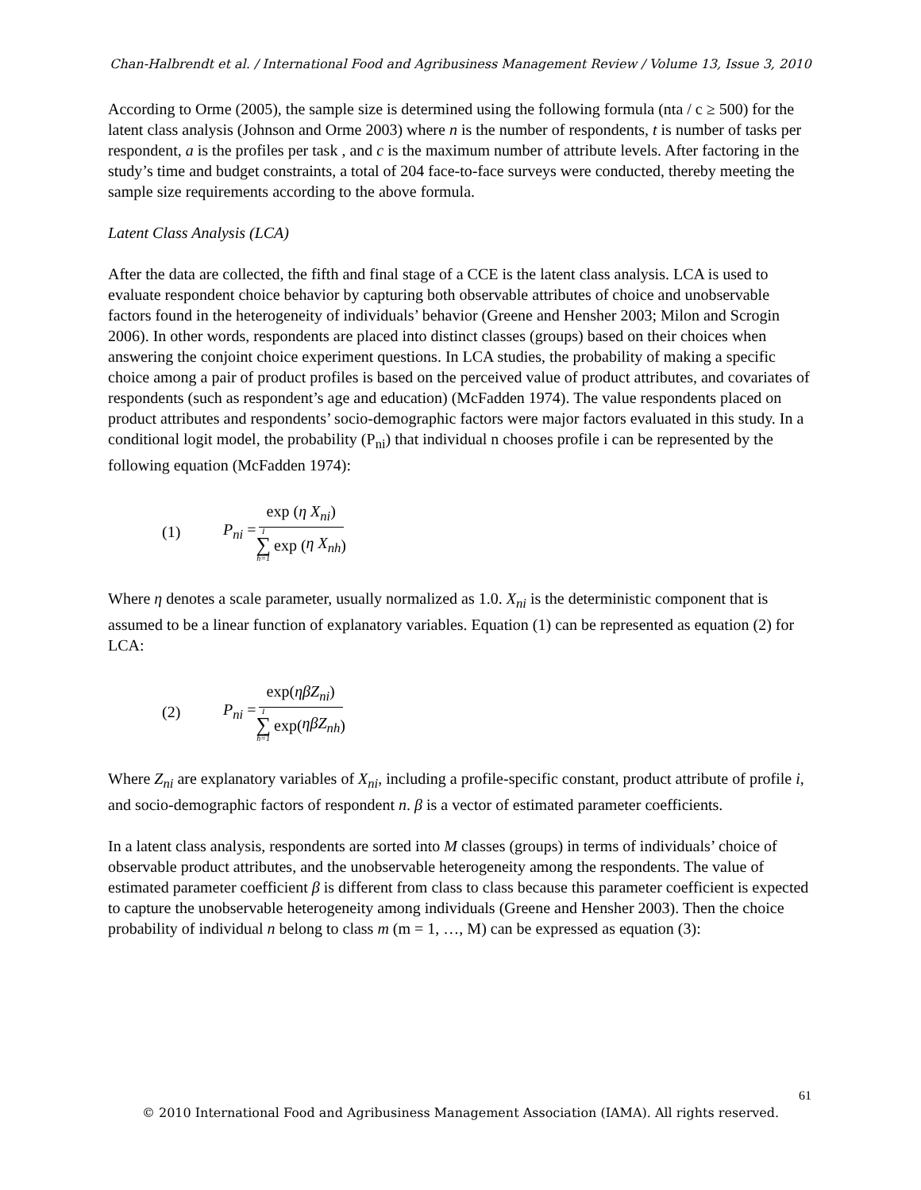Chan-Halbrendt et al. / International Food and Agribusiness Management Review / Volume 13, Issue 3, 2010
According to Orme (2005), the sample size is determined using the following formula (nta / c ≥ 500) for the latent class analysis (Johnson and Orme 2003) where n is the number of respondents, t is number of tasks per respondent, a is the profiles per task , and c is the maximum number of attribute levels. After factoring in the study’s time and budget constraints, a total of 204 face-to-face surveys were conducted, thereby meeting the sample size requirements according to the above formula.
Latent Class Analysis (LCA)
After the data are collected, the fifth and final stage of a CCE is the latent class analysis. LCA is used to evaluate respondent choice behavior by capturing both observable attributes of choice and unobservable factors found in the heterogeneity of individuals’ behavior (Greene and Hensher 2003; Milon and Scrogin 2006). In other words, respondents are placed into distinct classes (groups) based on their choices when answering the conjoint choice experiment questions. In LCA studies, the probability of making a specific choice among a pair of product profiles is based on the perceived value of product attributes, and covariates of respondents (such as respondent’s age and education) (McFadden 1974). The value respondents placed on product attributes and respondents’ socio-demographic factors were major factors evaluated in this study. In a conditional logit model, the probability (P<sub>ni</sub>) that individual n chooses profile i can be represented by the following equation (McFadden 1974):
(1) P<sub>ni</sub> = exp (η X<sub>ni</sub>) I ∑ h=1 exp (η X<sub>nh</sub>)
Where η denotes a scale parameter, usually normalized as 1.0. X<sub>ni</sub> is the deterministic component that is assumed to be a linear function of explanatory variables. Equation (1) can be represented as equation (2) for LCA:
(2) P<sub>ni</sub> = exp(ηβZ<sub>ni</sub>) I ∑ h=1 exp(ηβZ<sub>nh</sub>)
Where Z<sub>ni</sub> are explanatory variables of X<sub>ni</sub>, including a profile-specific constant, product attribute of profile i, and socio-demographic factors of respondent n. β is a vector of estimated parameter coefficients.
In a latent class analysis, respondents are sorted into M classes (groups) in terms of individuals’ choice of observable product attributes, and the unobservable heterogeneity among the respondents. The value of estimated parameter coefficient β is different from class to class because this parameter coefficient is expected to capture the unobservable heterogeneity among individuals (Greene and Hensher 2003). Then the choice probability of individual n belong to class m (m = 1, …, M) can be expressed as equation (3):
61
© 2010 International Food and Agribusiness Management Association (IAMA). All rights reserved.